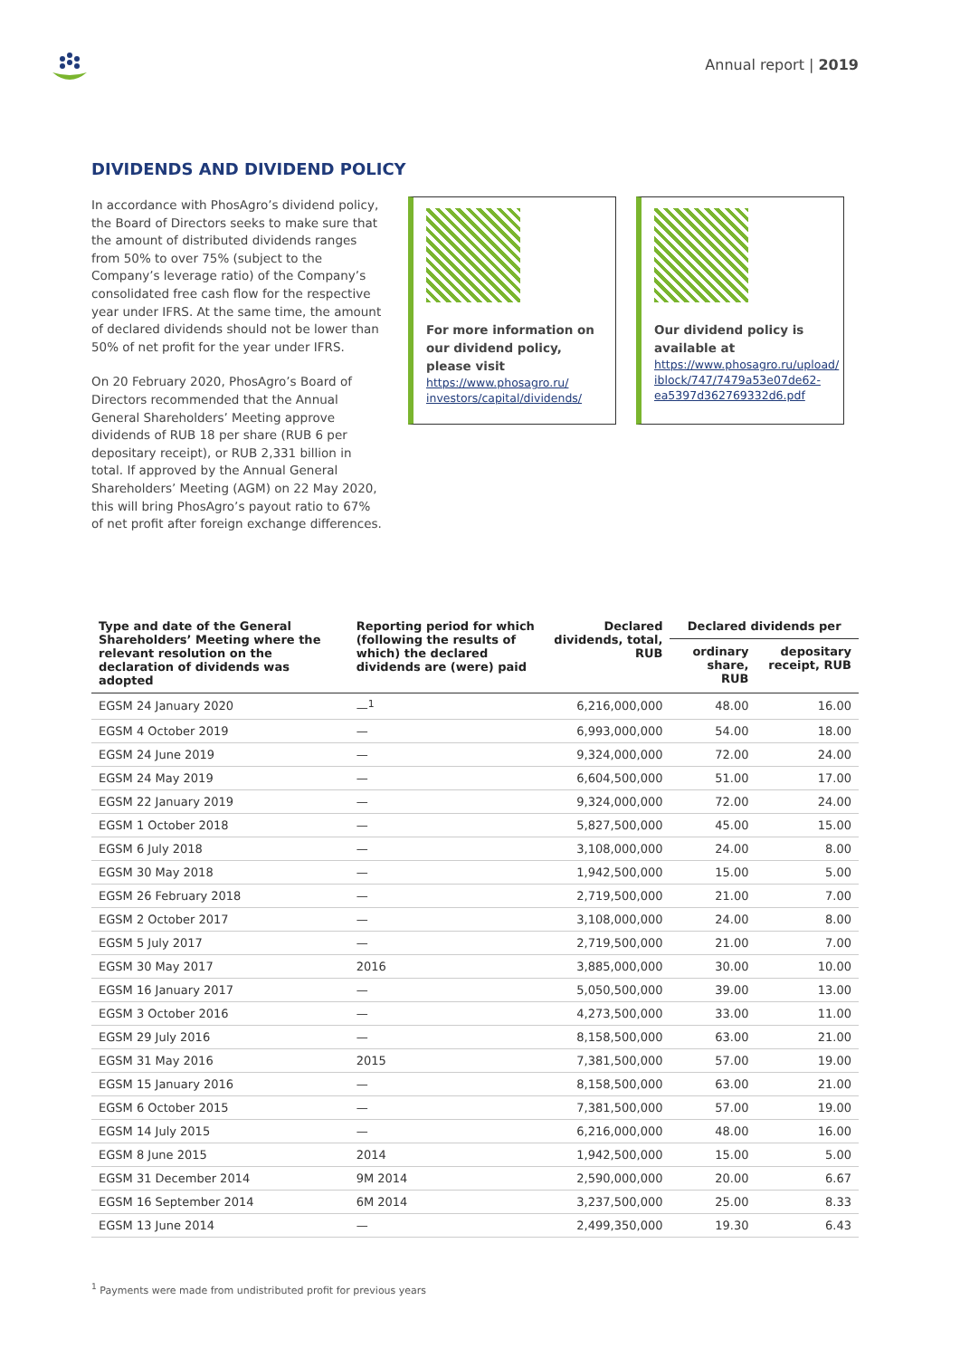Annual report | 2019
DIVIDENDS AND DIVIDEND POLICY
In accordance with PhosAgro’s dividend policy, the Board of Directors seeks to make sure that the amount of distributed dividends ranges from 50% to over 75% (subject to the Company’s leverage ratio) of the Company’s consolidated free cash flow for the respective year under IFRS. At the same time, the amount of declared dividends should not be lower than 50% of net profit for the year under IFRS.
On 20 February 2020, PhosAgro’s Board of Directors recommended that the Annual General Shareholders’ Meeting approve dividends of RUB 18 per share (RUB 6 per depositary receipt), or RUB 2,331 billion in total. If approved by the Annual General Shareholders’ Meeting (AGM) on 22 May 2020, this will bring PhosAgro’s payout ratio to 67% of net profit after foreign exchange differences.
For more information on our dividend policy, please visit
https://www.phosagro.ru/ investors/capital/dividends/
Our dividend policy is available at
https://www.phosagro.ru/upload/ iblock/747/7479a53e07de62-ea5397d362769332d6.pdf
| Type and date of the General Shareholders’ Meeting where the relevant resolution on the declaration of dividends was adopted | Reporting period for which (following the results of which) the declared dividends are (were) paid | Declared dividends, total, RUB | Declared dividends per | |
| --- | --- | --- | --- | --- |
| | | | ordinary share, RUB | depositary receipt, RUB |
| EGSM 24 January 2020 | —<sup>1</sup> | 6,216,000,000 | 48.00 | 16.00 |
| EGSM 4 October 2019 | — | 6,993,000,000 | 54.00 | 18.00 |
| EGSM 24 June 2019 | — | 9,324,000,000 | 72.00 | 24.00 |
| EGSM 24 May 2019 | — | 6,604,500,000 | 51.00 | 17.00 |
| EGSM 22 January 2019 | — | 9,324,000,000 | 72.00 | 24.00 |
| EGSM 1 October 2018 | — | 5,827,500,000 | 45.00 | 15.00 |
| EGSM 6 July 2018 | — | 3,108,000,000 | 24.00 | 8.00 |
| EGSM 30 May 2018 | — | 1,942,500,000 | 15.00 | 5.00 |
| EGSM 26 February 2018 | — | 2,719,500,000 | 21.00 | 7.00 |
| EGSM 2 October 2017 | — | 3,108,000,000 | 24.00 | 8.00 |
| EGSM 5 July 2017 | — | 2,719,500,000 | 21.00 | 7.00 |
| EGSM 30 May 2017 | 2016 | 3,885,000,000 | 30.00 | 10.00 |
| EGSM 16 January 2017 | — | 5,050,500,000 | 39.00 | 13.00 |
| EGSM 3 October 2016 | — | 4,273,500,000 | 33.00 | 11.00 |
| EGSM 29 July 2016 | — | 8,158,500,000 | 63.00 | 21.00 |
| EGSM 31 May 2016 | 2015 | 7,381,500,000 | 57.00 | 19.00 |
| EGSM 15 January 2016 | — | 8,158,500,000 | 63.00 | 21.00 |
| EGSM 6 October 2015 | — | 7,381,500,000 | 57.00 | 19.00 |
| EGSM 14 July 2015 | — | 6,216,000,000 | 48.00 | 16.00 |
| EGSM 8 June 2015 | 2014 | 1,942,500,000 | 15.00 | 5.00 |
| EGSM 31 December 2014 | 9M 2014 | 2,590,000,000 | 20.00 | 6.67 |
| EGSM 16 September 2014 | 6M 2014 | 3,237,500,000 | 25.00 | 8.33 |
| EGSM 13 June 2014 | — | 2,499,350,000 | 19.30 | 6.43 |
<sup>1</sup> Payments were made from undistributed profit for previous years